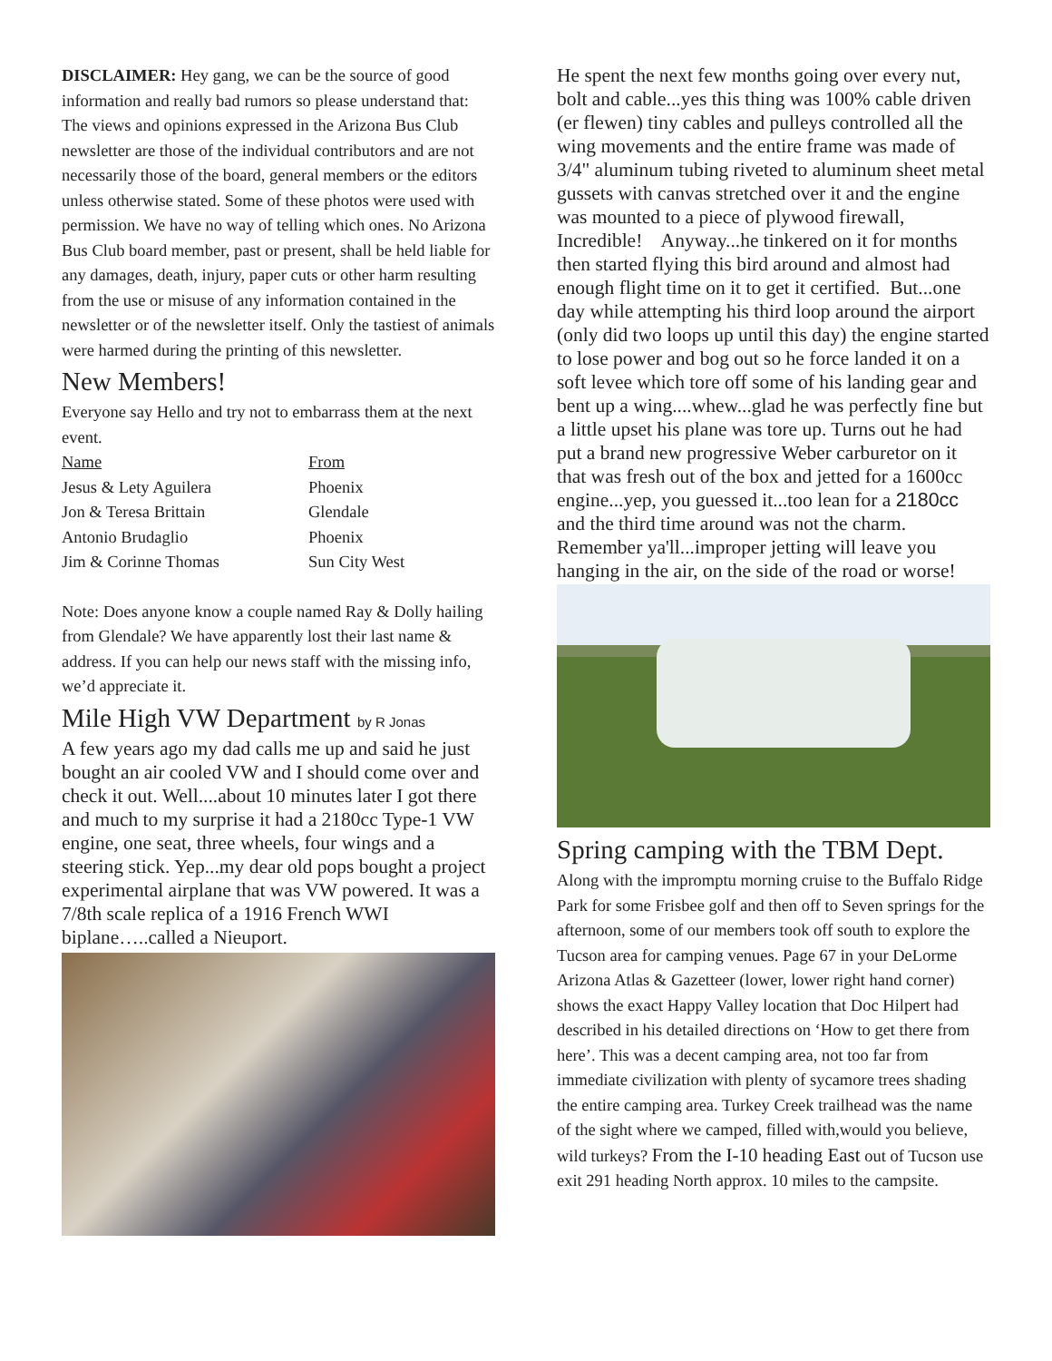DISCLAIMER: Hey gang, we can be the source of good information and really bad rumors so please understand that: The views and opinions expressed in the Arizona Bus Club newsletter are those of the individual contributors and are not necessarily those of the board, general members or the editors unless otherwise stated. Some of these photos were used with permission. We have no way of telling which ones. No Arizona Bus Club board member, past or present, shall be held liable for any damages, death, injury, paper cuts or other harm resulting from the use or misuse of any information contained in the newsletter or of the newsletter itself. Only the tastiest of animals were harmed during the printing of this newsletter.
New Members!
Everyone say Hello and try not to embarrass them at the next event.
| Name | From |
| --- | --- |
| Jesus & Lety Aguilera | Phoenix |
| Jon & Teresa Brittain | Glendale |
| Antonio Brudaglio | Phoenix |
| Jim & Corinne Thomas | Sun City West |
Note: Does anyone know a couple named Ray & Dolly hailing from Glendale? We have apparently lost their last name & address. If you can help our news staff with the missing info, we’d appreciate it.
Mile High VW Department by R Jonas
A few years ago my dad calls me up and said he just bought an air cooled VW and I should come over and check it out. Well....about 10 minutes later I got there and much to my surprise it had a 2180cc Type-1 VW engine, one seat, three wheels, four wings and a steering stick. Yep...my dear old pops bought a project experimental airplane that was VW powered. It was a 7/8th scale replica of a 1916 French WWI biplane…..called a Nieuport.
He spent the next few months going over every nut, bolt and cable...yes this thing was 100% cable driven (er flewen) tiny cables and pulleys controlled all the wing movements and the entire frame was made of 3/4" aluminum tubing riveted to aluminum sheet metal gussets with canvas stretched over it and the engine was mounted to a piece of plywood firewall, Incredible! Anyway...he tinkered on it for months then started flying this bird around and almost had enough flight time on it to get it certified. But...one day while attempting his third loop around the airport (only did two loops up until this day) the engine started to lose power and bog out so he force landed it on a soft levee which tore off some of his landing gear and bent up a wing....whew...glad he was perfectly fine but a little upset his plane was tore up. Turns out he had put a brand new progressive Weber carburetor on it that was fresh out of the box and jetted for a 1600cc engine...yep, you guessed it...too lean for a 2180cc and the third time around was not the charm. Remember ya'll...improper jetting will leave you hanging in the air, on the side of the road or worse!
Spring camping with the TBM Dept.
Along with the impromptu morning cruise to the Buffalo Ridge Park for some Frisbee golf and then off to Seven springs for the afternoon, some of our members took off south to explore the Tucson area for camping venues. Page 67 in your DeLorme Arizona Atlas & Gazetteer (lower, lower right hand corner) shows the exact Happy Valley location that Doc Hilpert had described in his detailed directions on ‘How to get there from here’. This was a decent camping area, not too far from immediate civilization with plenty of sycamore trees shading the entire camping area. Turkey Creek trailhead was the name of the sight where we camped, filled with,would you believe, wild turkeys? From the I-10 heading East out of Tucson use exit 291 heading North approx. 10 miles to the campsite.